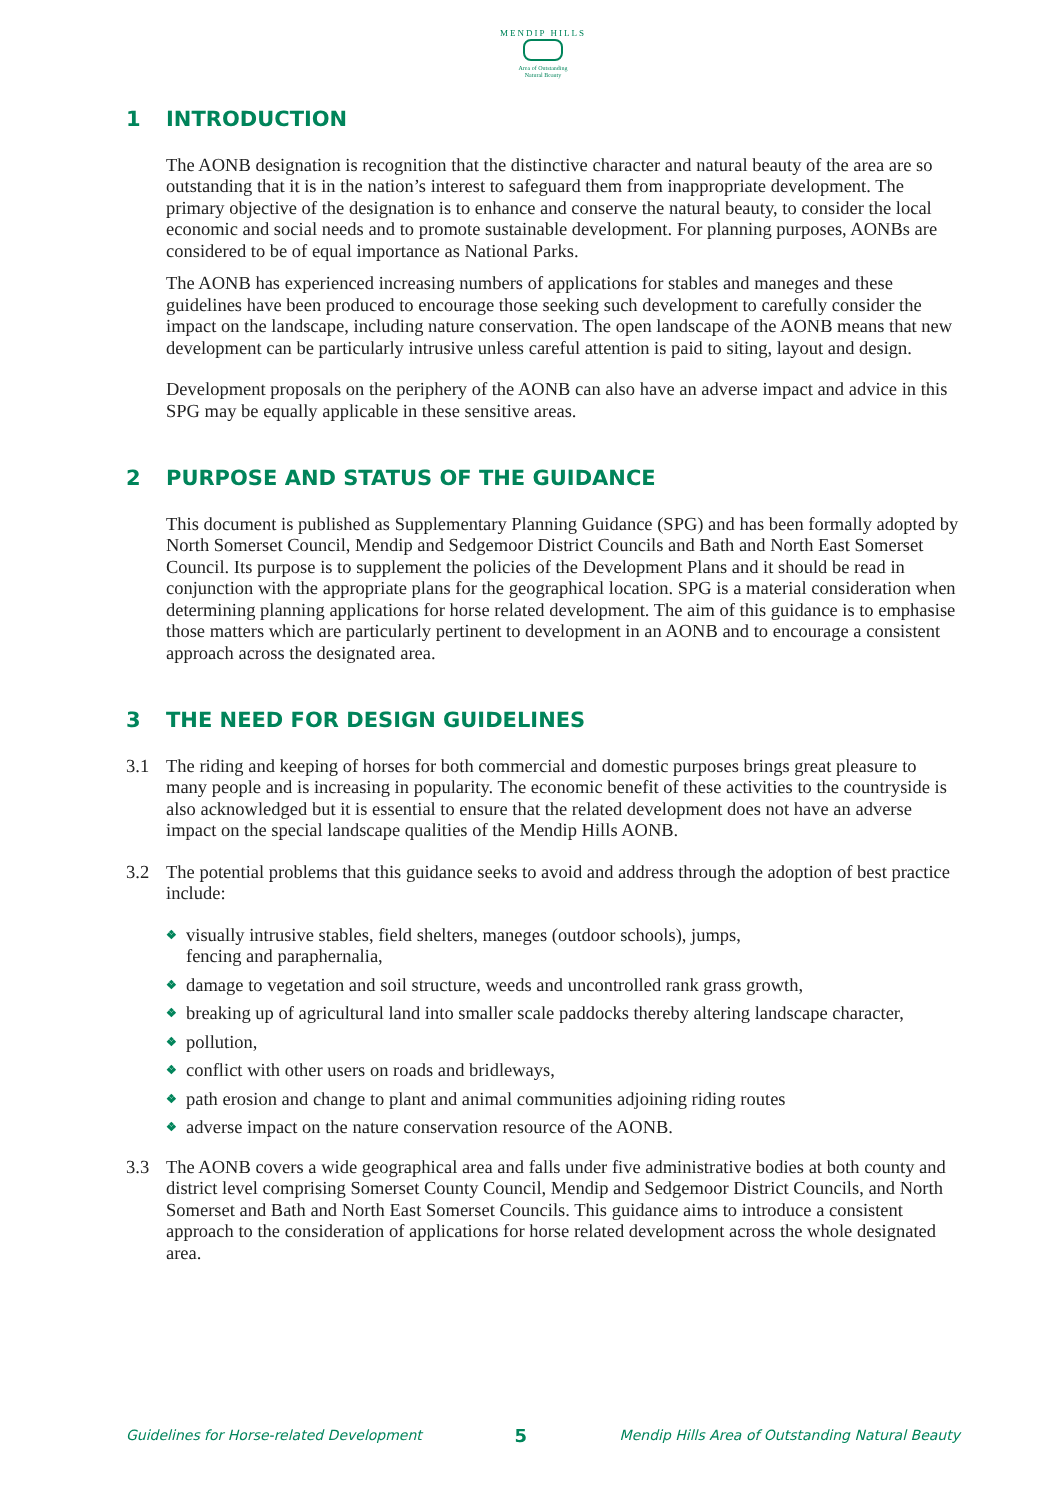MENDIP HILLS
Area of Outstanding
Natural Beauty
1 INTRODUCTION
The AONB designation is recognition that the distinctive character and natural beauty of the area are so outstanding that it is in the nation’s interest to safeguard them from inappropriate development. The primary objective of the designation is to enhance and conserve the natural beauty, to consider the local economic and social needs and to promote sustainable development. For planning purposes, AONBs are considered to be of equal importance as National Parks.
The AONB has experienced increasing numbers of applications for stables and maneges and these guidelines have been produced to encourage those seeking such development to carefully consider the impact on the landscape, including nature conservation. The open landscape of the AONB means that new development can be particularly intrusive unless careful attention is paid to siting, layout and design.
Development proposals on the periphery of the AONB can also have an adverse impact and advice in this SPG may be equally applicable in these sensitive areas.
2 PURPOSE AND STATUS OF THE GUIDANCE
This document is published as Supplementary Planning Guidance (SPG) and has been formally adopted by North Somerset Council, Mendip and Sedgemoor District Councils and Bath and North East Somerset Council. Its purpose is to supplement the policies of the Development Plans and it should be read in conjunction with the appropriate plans for the geographical location. SPG is a material consideration when determining planning applications for horse related development. The aim of this guidance is to emphasise those matters which are particularly pertinent to development in an AONB and to encourage a consistent approach across the designated area.
3 THE NEED FOR DESIGN GUIDELINES
3.1 The riding and keeping of horses for both commercial and domestic purposes brings great pleasure to many people and is increasing in popularity. The economic benefit of these activities to the countryside is also acknowledged but it is essential to ensure that the related development does not have an adverse impact on the special landscape qualities of the Mendip Hills AONB.
3.2 The potential problems that this guidance seeks to avoid and address through the adoption of best practice include:
❖ visually intrusive stables, field shelters, maneges (outdoor schools), jumps,
fencing and paraphernalia,
❖ damage to vegetation and soil structure, weeds and uncontrolled rank grass growth,
❖ breaking up of agricultural land into smaller scale paddocks thereby altering landscape character,
❖ pollution,
❖ conflict with other users on roads and bridleways,
❖ path erosion and change to plant and animal communities adjoining riding routes
❖ adverse impact on the nature conservation resource of the AONB.
3.3 The AONB covers a wide geographical area and falls under five administrative bodies at both county and district level comprising Somerset County Council, Mendip and Sedgemoor District Councils, and North Somerset and Bath and North East Somerset Councils. This guidance aims to introduce a consistent approach to the consideration of applications for horse related development across the whole designated area.
Guidelines for Horse-related Development 5 Mendip Hills Area of Outstanding Natural Beauty